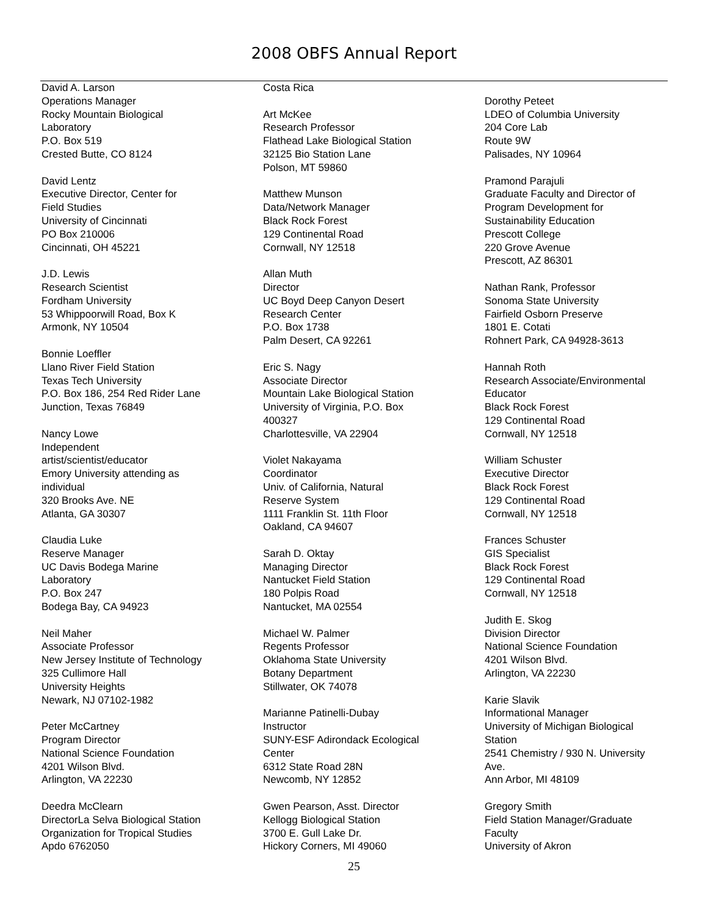2008 OBFS Annual Report
David A. Larson
Operations Manager
Rocky Mountain Biological
Laboratory
P.O. Box 519
Crested Butte, CO 8124
David Lentz
Executive Director, Center for
Field Studies
University of Cincinnati
PO Box 210006
Cincinnati, OH 45221
J.D. Lewis
Research Scientist
Fordham University
53 Whippoorwill Road, Box K
Armonk, NY 10504
Bonnie Loeffler
Llano River Field Station
Texas Tech University
P.O. Box 186, 254 Red Rider Lane
Junction, Texas 76849
Nancy Lowe
Independent
artist/scientist/educator
Emory University attending as
individual
320 Brooks Ave. NE
Atlanta, GA 30307
Claudia Luke
Reserve Manager
UC Davis Bodega Marine
Laboratory
P.O. Box 247
Bodega Bay, CA 94923
Neil Maher
Associate Professor
New Jersey Institute of Technology
325 Cullimore Hall
University Heights
Newark, NJ 07102-1982
Peter McCartney
Program Director
National Science Foundation
4201 Wilson Blvd.
Arlington, VA 22230
Deedra McClearn
DirectorLa Selva Biological Station
Organization for Tropical Studies
Apdo 6762050
Costa Rica
Art McKee
Research Professor
Flathead Lake Biological Station
32125 Bio Station Lane
Polson, MT 59860
Matthew Munson
Data/Network Manager
Black Rock Forest
129 Continental Road
Cornwall, NY 12518
Allan Muth
Director
UC Boyd Deep Canyon Desert
Research Center
P.O. Box 1738
Palm Desert, CA 92261
Eric S. Nagy
Associate Director
Mountain Lake Biological Station
University of Virginia, P.O. Box
400327
Charlottesville, VA 22904
Violet Nakayama
Coordinator
Univ. of California, Natural
Reserve System
1111 Franklin St. 11th Floor
Oakland, CA 94607
Sarah D. Oktay
Managing Director
Nantucket Field Station
180 Polpis Road
Nantucket, MA 02554
Michael W. Palmer
Regents Professor
Oklahoma State University
Botany Department
Stillwater, OK 74078
Marianne Patinelli-Dubay
Instructor
SUNY-ESF Adirondack Ecological
Center
6312 State Road 28N
Newcomb, NY 12852
Gwen Pearson, Asst. Director
Kellogg Biological Station
3700 E. Gull Lake Dr.
Hickory Corners, MI 49060
Dorothy Peteet
LDEO of Columbia University
204 Core Lab
Route 9W
Palisades, NY 10964
Pramond Parajuli
Graduate Faculty and Director of
Program Development for
Sustainability Education
Prescott College
220 Grove Avenue
Prescott, AZ 86301
Nathan Rank, Professor
Sonoma State University
Fairfield Osborn Preserve
1801 E. Cotati
Rohnert Park, CA 94928-3613
Hannah Roth
Research Associate/Environmental
Educator
Black Rock Forest
129 Continental Road
Cornwall, NY 12518
William Schuster
Executive Director
Black Rock Forest
129 Continental Road
Cornwall, NY 12518
Frances Schuster
GIS Specialist
Black Rock Forest
129 Continental Road
Cornwall, NY 12518
Judith E. Skog
Division Director
National Science Foundation
4201 Wilson Blvd.
Arlington, VA 22230
Karie Slavik
Informational Manager
University of Michigan Biological
Station
2541 Chemistry / 930 N. University
Ave.
Ann Arbor, MI 48109
Gregory Smith
Field Station Manager/Graduate
Faculty
University of Akron
25